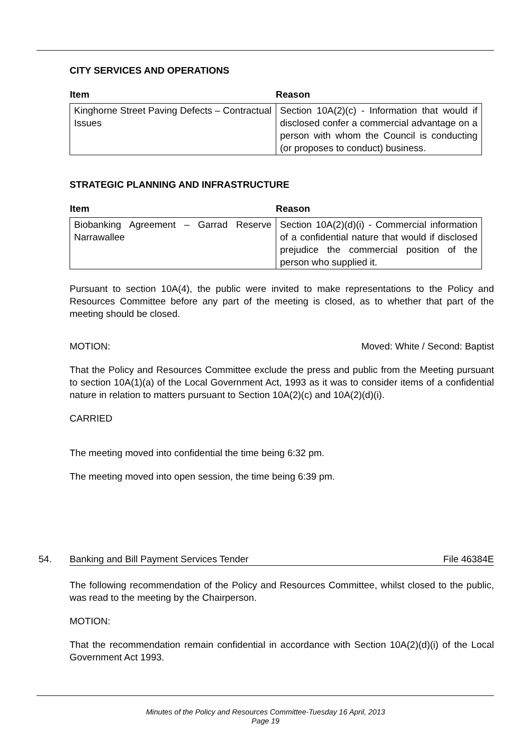CITY SERVICES AND OPERATIONS
| Item | Reason |
| --- | --- |
| Kinghorne Street Paving Defects – Contractual Issues | Section 10A(2)(c) - Information that would if disclosed confer a commercial advantage on a person with whom the Council is conducting (or proposes to conduct) business. |
STRATEGIC PLANNING AND INFRASTRUCTURE
| Item | Reason |
| --- | --- |
| Biobanking Agreement – Garrad Reserve Narrawallee | Section 10A(2)(d)(i) - Commercial information of a confidential nature that would if disclosed prejudice the commercial position of the person who supplied it. |
Pursuant to section 10A(4), the public were invited to make representations to the Policy and Resources Committee before any part of the meeting is closed, as to whether that part of the meeting should be closed.
MOTION: Moved: White / Second: Baptist
That the Policy and Resources Committee exclude the press and public from the Meeting pursuant to section 10A(1)(a) of the Local Government Act, 1993 as it was to consider items of a confidential nature in relation to matters pursuant to Section 10A(2)(c) and 10A(2)(d)(i).
CARRIED
The meeting moved into confidential the time being 6:32 pm.
The meeting moved into open session, the time being 6:39 pm.
54. Banking and Bill Payment Services Tender File 46384E
The following recommendation of the Policy and Resources Committee, whilst closed to the public, was read to the meeting by the Chairperson.
MOTION:
That the recommendation remain confidential in accordance with Section 10A(2)(d)(i) of the Local Government Act 1993.
Minutes of the Policy and Resources Committee-Tuesday 16 April, 2013
Page 19